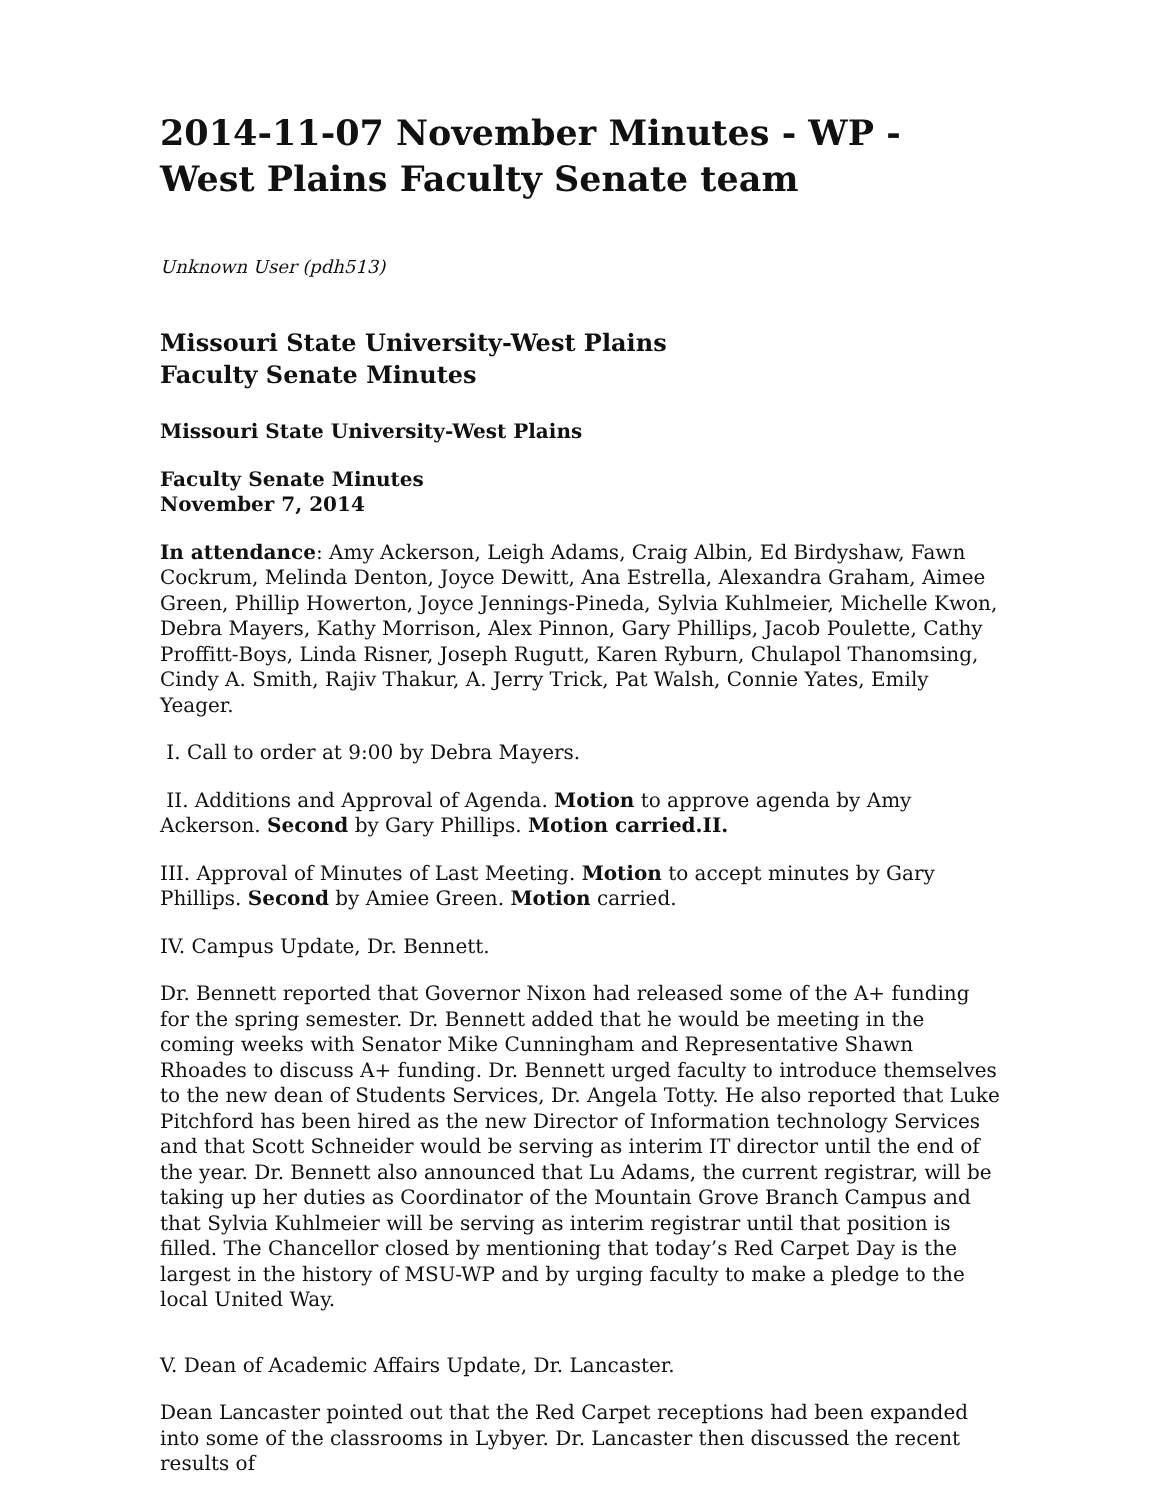2014-11-07 November Minutes - WP - West Plains Faculty Senate team
Unknown User (pdh513)
Missouri State University-West Plains
Faculty Senate Minutes
Missouri State University-West Plains
Faculty Senate Minutes
November 7, 2014
In attendance: Amy Ackerson, Leigh Adams, Craig Albin, Ed Birdyshaw, Fawn Cockrum, Melinda Denton, Joyce Dewitt, Ana Estrella, Alexandra Graham, Aimee Green, Phillip Howerton, Joyce Jennings-Pineda, Sylvia Kuhlmeier, Michelle Kwon, Debra Mayers, Kathy Morrison, Alex Pinnon, Gary Phillips, Jacob Poulette, Cathy Proffitt-Boys, Linda Risner, Joseph Rugutt, Karen Ryburn, Chulapol Thanomsing, Cindy A. Smith, Rajiv Thakur, A. Jerry Trick, Pat Walsh, Connie Yates, Emily Yeager.
I. Call to order at 9:00 by Debra Mayers.
II. Additions and Approval of Agenda. Motion to approve agenda by Amy Ackerson. Second by Gary Phillips. Motion carried.II.
III. Approval of Minutes of Last Meeting. Motion to accept minutes by Gary Phillips. Second by Amiee Green. Motion carried.
IV. Campus Update, Dr. Bennett.
Dr. Bennett reported that Governor Nixon had released some of the A+ funding for the spring semester. Dr. Bennett added that he would be meeting in the coming weeks with Senator Mike Cunningham and Representative Shawn Rhoades to discuss A+ funding. Dr. Bennett urged faculty to introduce themselves to the new dean of Students Services, Dr. Angela Totty. He also reported that Luke Pitchford has been hired as the new Director of Information technology Services and that Scott Schneider would be serving as interim IT director until the end of the year. Dr. Bennett also announced that Lu Adams, the current registrar, will be taking up her duties as Coordinator of the Mountain Grove Branch Campus and that Sylvia Kuhlmeier will be serving as interim registrar until that position is filled. The Chancellor closed by mentioning that today’s Red Carpet Day is the largest in the history of MSU-WP and by urging faculty to make a pledge to the local United Way.
V. Dean of Academic Affairs Update, Dr. Lancaster.
Dean Lancaster pointed out that the Red Carpet receptions had been expanded into some of the classrooms in Lybyer. Dr. Lancaster then discussed the recent results of